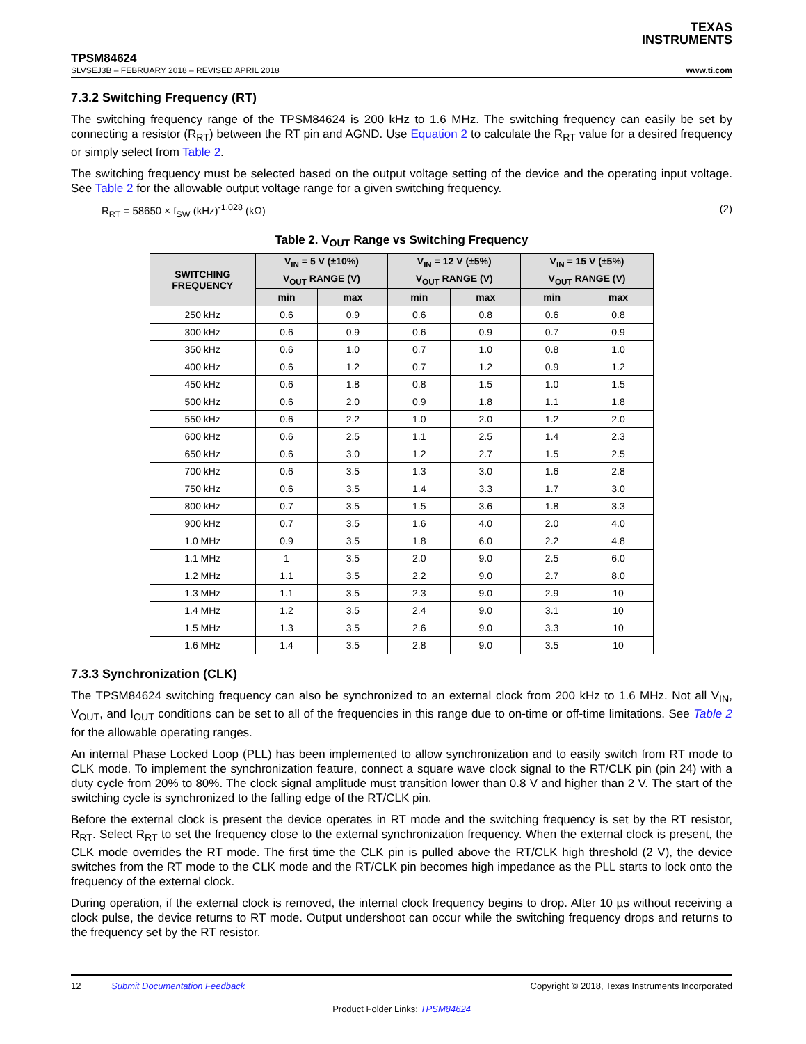TEXAS
INSTRUMENTS
TPSM84624
SLVSEJ3B – FEBRUARY 2018 – REVISED APRIL 2018 www.ti.com
7.3.2 Switching Frequency (RT)
The switching frequency range of the TPSM84624 is 200 kHz to 1.6 MHz. The switching frequency can easily be set by connecting a resistor (R<sub>RT</sub>) between the RT pin and AGND. Use Equation 2 to calculate the R<sub>RT</sub> value for a desired frequency or simply select from Table 2.
The switching frequency must be selected based on the output voltage setting of the device and the operating input voltage. See Table 2 for the allowable output voltage range for a given switching frequency.
R<sub>RT</sub> = 58650 × f<sub>SW</sub> (kHz)<sup>-1.028</sup> (kΩ) (2)
Table 2. V<sub>OUT</sub> Range vs Switching Frequency
| SWITCHING FREQUENCY | V<sub>IN</sub> = 5 V (±10%) | | V<sub>IN</sub> = 12 V (±5%) | | V<sub>IN</sub> = 15 V (±5%) | |
| --- | --- | --- | --- | --- | --- | --- |
| | V<sub>OUT</sub> RANGE (V) | | V<sub>OUT</sub> RANGE (V) | | V<sub>OUT</sub> RANGE (V) | |
| | min | max | min | max | min | max |
| 250 kHz | 0.6 | 0.9 | 0.6 | 0.8 | 0.6 | 0.8 |
| 300 kHz | 0.6 | 0.9 | 0.6 | 0.9 | 0.7 | 0.9 |
| 350 kHz | 0.6 | 1.0 | 0.7 | 1.0 | 0.8 | 1.0 |
| 400 kHz | 0.6 | 1.2 | 0.7 | 1.2 | 0.9 | 1.2 |
| 450 kHz | 0.6 | 1.8 | 0.8 | 1.5 | 1.0 | 1.5 |
| 500 kHz | 0.6 | 2.0 | 0.9 | 1.8 | 1.1 | 1.8 |
| 550 kHz | 0.6 | 2.2 | 1.0 | 2.0 | 1.2 | 2.0 |
| 600 kHz | 0.6 | 2.5 | 1.1 | 2.5 | 1.4 | 2.3 |
| 650 kHz | 0.6 | 3.0 | 1.2 | 2.7 | 1.5 | 2.5 |
| 700 kHz | 0.6 | 3.5 | 1.3 | 3.0 | 1.6 | 2.8 |
| 750 kHz | 0.6 | 3.5 | 1.4 | 3.3 | 1.7 | 3.0 |
| 800 kHz | 0.7 | 3.5 | 1.5 | 3.6 | 1.8 | 3.3 |
| 900 kHz | 0.7 | 3.5 | 1.6 | 4.0 | 2.0 | 4.0 |
| 1.0 MHz | 0.9 | 3.5 | 1.8 | 6.0 | 2.2 | 4.8 |
| 1.1 MHz | 1 | 3.5 | 2.0 | 9.0 | 2.5 | 6.0 |
| 1.2 MHz | 1.1 | 3.5 | 2.2 | 9.0 | 2.7 | 8.0 |
| 1.3 MHz | 1.1 | 3.5 | 2.3 | 9.0 | 2.9 | 10 |
| 1.4 MHz | 1.2 | 3.5 | 2.4 | 9.0 | 3.1 | 10 |
| 1.5 MHz | 1.3 | 3.5 | 2.6 | 9.0 | 3.3 | 10 |
| 1.6 MHz | 1.4 | 3.5 | 2.8 | 9.0 | 3.5 | 10 |
7.3.3 Synchronization (CLK)
The TPSM84624 switching frequency can also be synchronized to an external clock from 200 kHz to 1.6 MHz. Not all V<sub>IN</sub>, V<sub>OUT</sub>, and I<sub>OUT</sub> conditions can be set to all of the frequencies in this range due to on-time or off-time limitations. See Table 2 for the allowable operating ranges.
An internal Phase Locked Loop (PLL) has been implemented to allow synchronization and to easily switch from RT mode to CLK mode. To implement the synchronization feature, connect a square wave clock signal to the RT/CLK pin (pin 24) with a duty cycle from 20% to 80%. The clock signal amplitude must transition lower than 0.8 V and higher than 2 V. The start of the switching cycle is synchronized to the falling edge of the RT/CLK pin.
Before the external clock is present the device operates in RT mode and the switching frequency is set by the RT resistor, R<sub>RT</sub>. Select R<sub>RT</sub> to set the frequency close to the external synchronization frequency. When the external clock is present, the CLK mode overrides the RT mode. The first time the CLK pin is pulled above the RT/CLK high threshold (2 V), the device switches from the RT mode to the CLK mode and the RT/CLK pin becomes high impedance as the PLL starts to lock onto the frequency of the external clock.
During operation, if the external clock is removed, the internal clock frequency begins to drop. After 10 µs without receiving a clock pulse, the device returns to RT mode. Output undershoot can occur while the switching frequency drops and returns to the frequency set by the RT resistor.
12 Submit Documentation Feedback Copyright © 2018, Texas Instruments Incorporated
Product Folder Links: TPSM84624